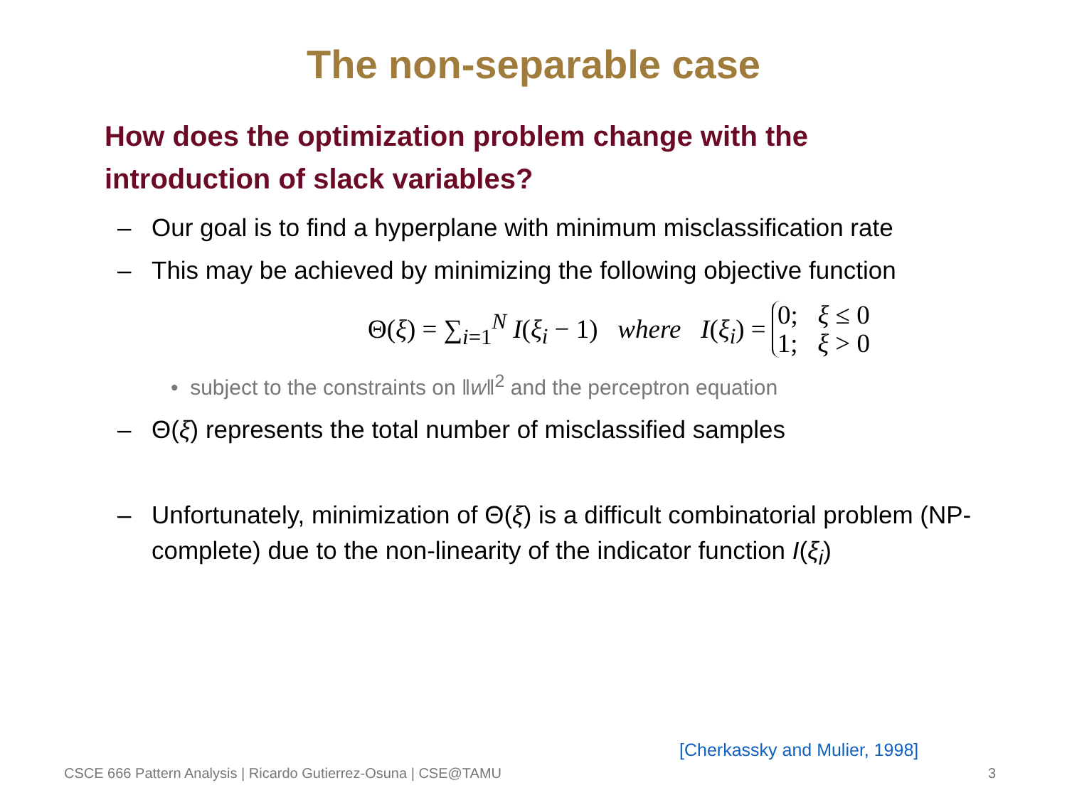The non-separable case
How does the optimization problem change with the introduction of slack variables?
– Our goal is to find a hyperplane with minimum misclassification rate
– This may be achieved by minimizing the following objective function
Θ(ξ) = ∑<sub>i=1</sub><sup>N</sup> I(ξ<sub>i</sub> − 1) where I(ξ<sub>i</sub>) = 0; ξ ≤ 0
1; ξ > 0
• subject to the constraints on ‖w‖<sup>2</sup> and the perceptron equation
– Θ(ξ) represents the total number of misclassified samples
– Unfortunately, minimization of Θ(ξ) is a difficult combinatorial problem (NP-complete) due to the non-linearity of the indicator function I(ξ<sub>i</sub>)
[Cherkassky and Mulier, 1998]
CSCE 666 Pattern Analysis | Ricardo Gutierrez-Osuna | CSE@TAMU 3